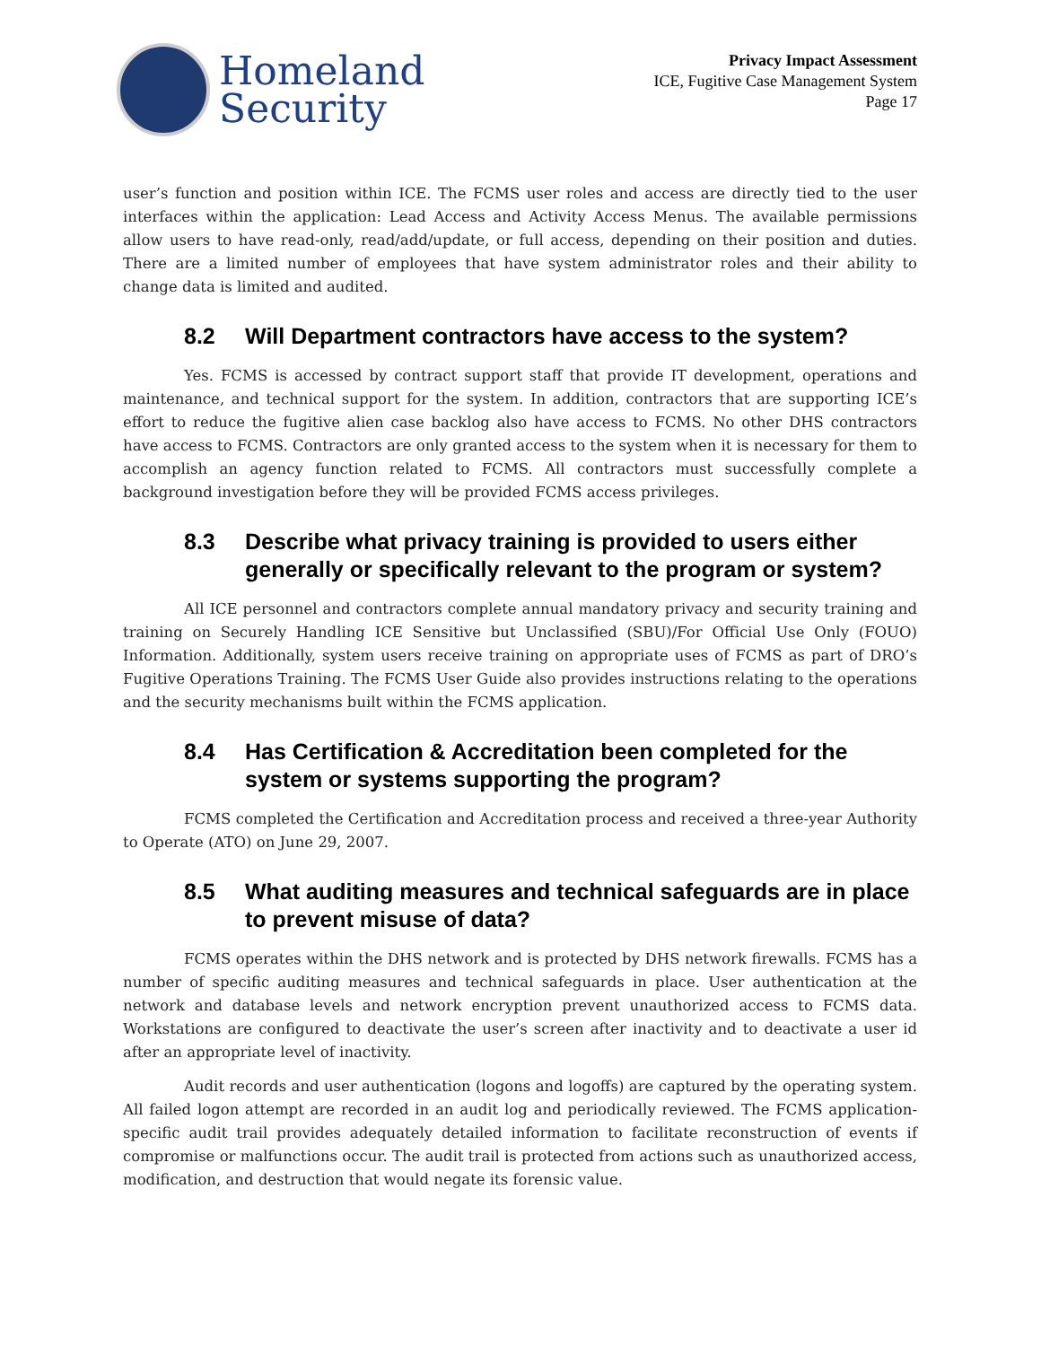Homeland
Security
Privacy Impact Assessment
ICE, Fugitive Case Management System
Page 17
user’s function and position within ICE. The FCMS user roles and access are directly tied to the user interfaces within the application: Lead Access and Activity Access Menus. The available permissions allow users to have read-only, read/add/update, or full access, depending on their position and duties. There are a limited number of employees that have system administrator roles and their ability to change data is limited and audited.
8.2 Will Department contractors have access to the system?
Yes. FCMS is accessed by contract support staff that provide IT development, operations and maintenance, and technical support for the system. In addition, contractors that are supporting ICE’s effort to reduce the fugitive alien case backlog also have access to FCMS. No other DHS contractors have access to FCMS. Contractors are only granted access to the system when it is necessary for them to accomplish an agency function related to FCMS. All contractors must successfully complete a background investigation before they will be provided FCMS access privileges.
8.3 Describe what privacy training is provided to users either generally or specifically relevant to the program or system?
All ICE personnel and contractors complete annual mandatory privacy and security training and training on Securely Handling ICE Sensitive but Unclassified (SBU)/For Official Use Only (FOUO) Information. Additionally, system users receive training on appropriate uses of FCMS as part of DRO’s Fugitive Operations Training. The FCMS User Guide also provides instructions relating to the operations and the security mechanisms built within the FCMS application.
8.4 Has Certification & Accreditation been completed for the system or systems supporting the program?
FCMS completed the Certification and Accreditation process and received a three-year Authority to Operate (ATO) on June 29, 2007.
8.5 What auditing measures and technical safeguards are in place to prevent misuse of data?
FCMS operates within the DHS network and is protected by DHS network firewalls. FCMS has a number of specific auditing measures and technical safeguards in place. User authentication at the network and database levels and network encryption prevent unauthorized access to FCMS data. Workstations are configured to deactivate the user’s screen after inactivity and to deactivate a user id after an appropriate level of inactivity.
Audit records and user authentication (logons and logoffs) are captured by the operating system. All failed logon attempt are recorded in an audit log and periodically reviewed. The FCMS application-specific audit trail provides adequately detailed information to facilitate reconstruction of events if compromise or malfunctions occur. The audit trail is protected from actions such as unauthorized access, modification, and destruction that would negate its forensic value.